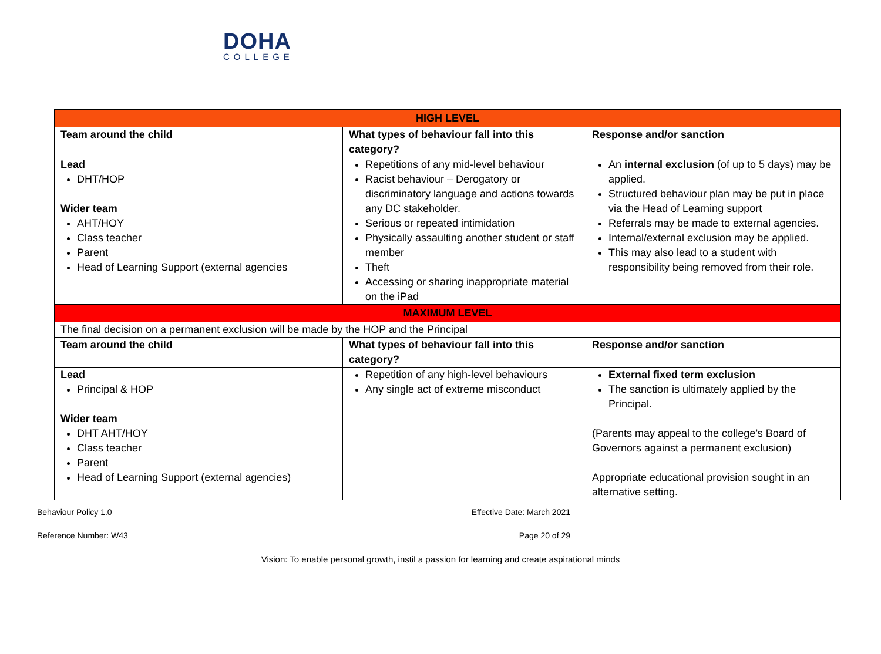DOHA
COLLEGE
| HIGH LEVEL | | |
| Team around the child | What types of behaviour fall into this category? | Response and/or sanction |
| Lead DHT/HOP Wider team AHT/HOY Class teacher Parent Head of Learning Support (external agencies | Repetitions of any mid-level behaviour Racist behaviour – Derogatory or discriminatory language and actions towards any DC stakeholder. Serious or repeated intimidation Physically assaulting another student or staff member Theft Accessing or sharing inappropriate material on the iPad | An internal exclusion (of up to 5 days) may be applied. Structured behaviour plan may be put in place via the Head of Learning support Referrals may be made to external agencies. Internal/external exclusion may be applied. This may also lead to a student with responsibility being removed from their role. |
| MAXIMUM LEVEL | | |
| The final decision on a permanent exclusion will be made by the HOP and the Principal | | |
| Team around the child | What types of behaviour fall into this category? | Response and/or sanction |
| Lead Principal & HOP Wider team DHT AHT/HOY Class teacher Parent Head of Learning Support (external agencies) | Repetition of any high-level behaviours Any single act of extreme misconduct | External fixed term exclusion The sanction is ultimately applied by the Principal. (Parents may appeal to the college’s Board of Governors against a permanent exclusion) Appropriate educational provision sought in an alternative setting. |
Behaviour Policy 1.0 Effective Date: March 2021
Reference Number: W43 Page 20 of 29
Vision: To enable personal growth, instil a passion for learning and create aspirational minds